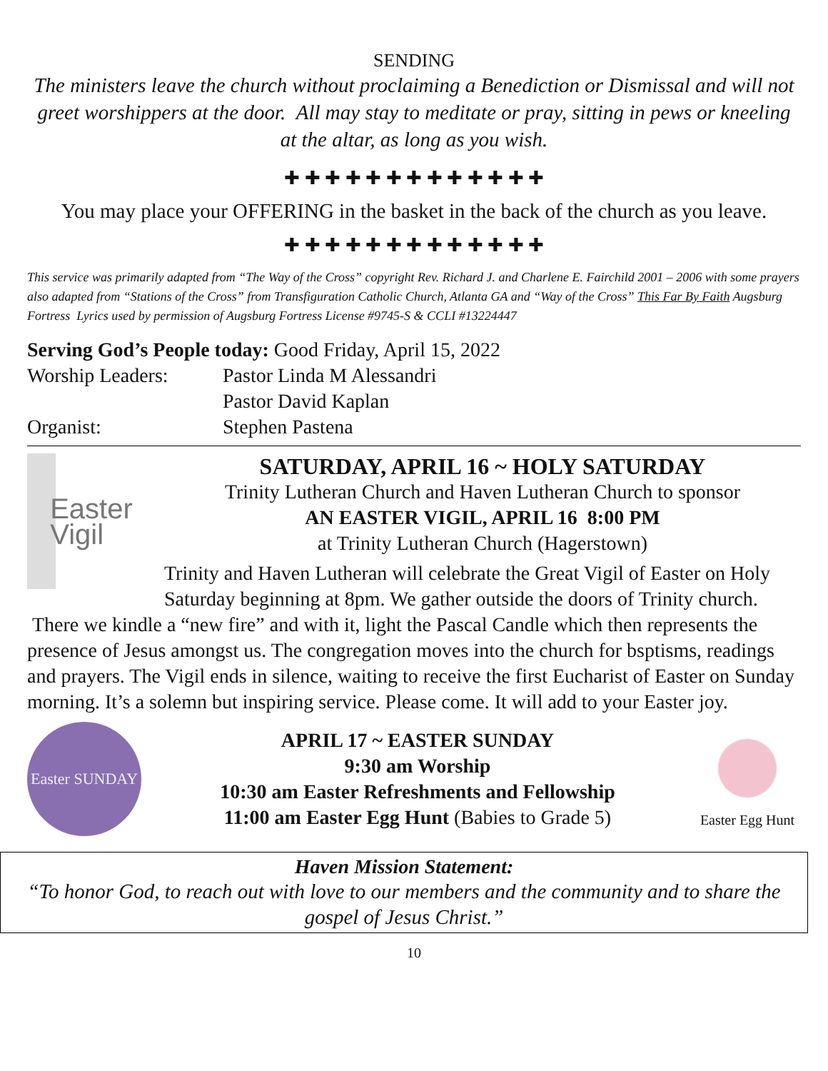SENDING
The ministers leave the church without proclaiming a Benediction or Dismissal and will not greet worshippers at the door. All may stay to meditate or pray, sitting in pews or kneeling at the altar, as long as you wish.
✚ ✚ ✚ ✚ ✚ ✚ ✚ ✚ ✚ ✚ ✚ ✚ ✚
You may place your OFFERING in the basket in the back of the church as you leave.
✚ ✚ ✚ ✚ ✚ ✚ ✚ ✚ ✚ ✚ ✚ ✚ ✚
This service was primarily adapted from “The Way of the Cross” copyright Rev. Richard J. and Charlene E. Fairchild 2001 – 2006 with some prayers also adapted from “Stations of the Cross” from Transfiguration Catholic Church, Atlanta GA and “Way of the Cross” This Far By Faith Augsburg Fortress Lyrics used by permission of Augsburg Fortress License #9745-S & CCLI #13224447
Serving God’s People today: Good Friday, April 15, 2022
Worship Leaders: Pastor Linda M Alessandri
Pastor David Kaplan
Organist: Stephen Pastena
Easter
Vigil
SATURDAY, APRIL 16 ~ HOLY SATURDAY
Trinity Lutheran Church and Haven Lutheran Church to sponsor
AN EASTER VIGIL, APRIL 16 8:00 PM
at Trinity Lutheran Church (Hagerstown)
Trinity and Haven Lutheran will celebrate the Great Vigil of Easter on Holy Saturday beginning at 8pm. We gather outside the doors of Trinity church. There we kindle a “new fire” and with it, light the Pascal Candle which then represents the presence of Jesus amongst us. The congregation moves into the church for bsptisms, readings and prayers. The Vigil ends in silence, waiting to receive the first Eucharist of Easter on Sunday morning. It’s a solemn but inspiring service. Please come. It will add to your Easter joy.
Easter SUNDAY
APRIL 17 ~ EASTER SUNDAY
9:30 am Worship
10:30 am Easter Refreshments and Fellowship
11:00 am Easter Egg Hunt (Babies to Grade 5)
Easter Egg Hunt
Haven Mission Statement:
“To honor God, to reach out with love to our members and the community and to share the gospel of Jesus Christ.”
10